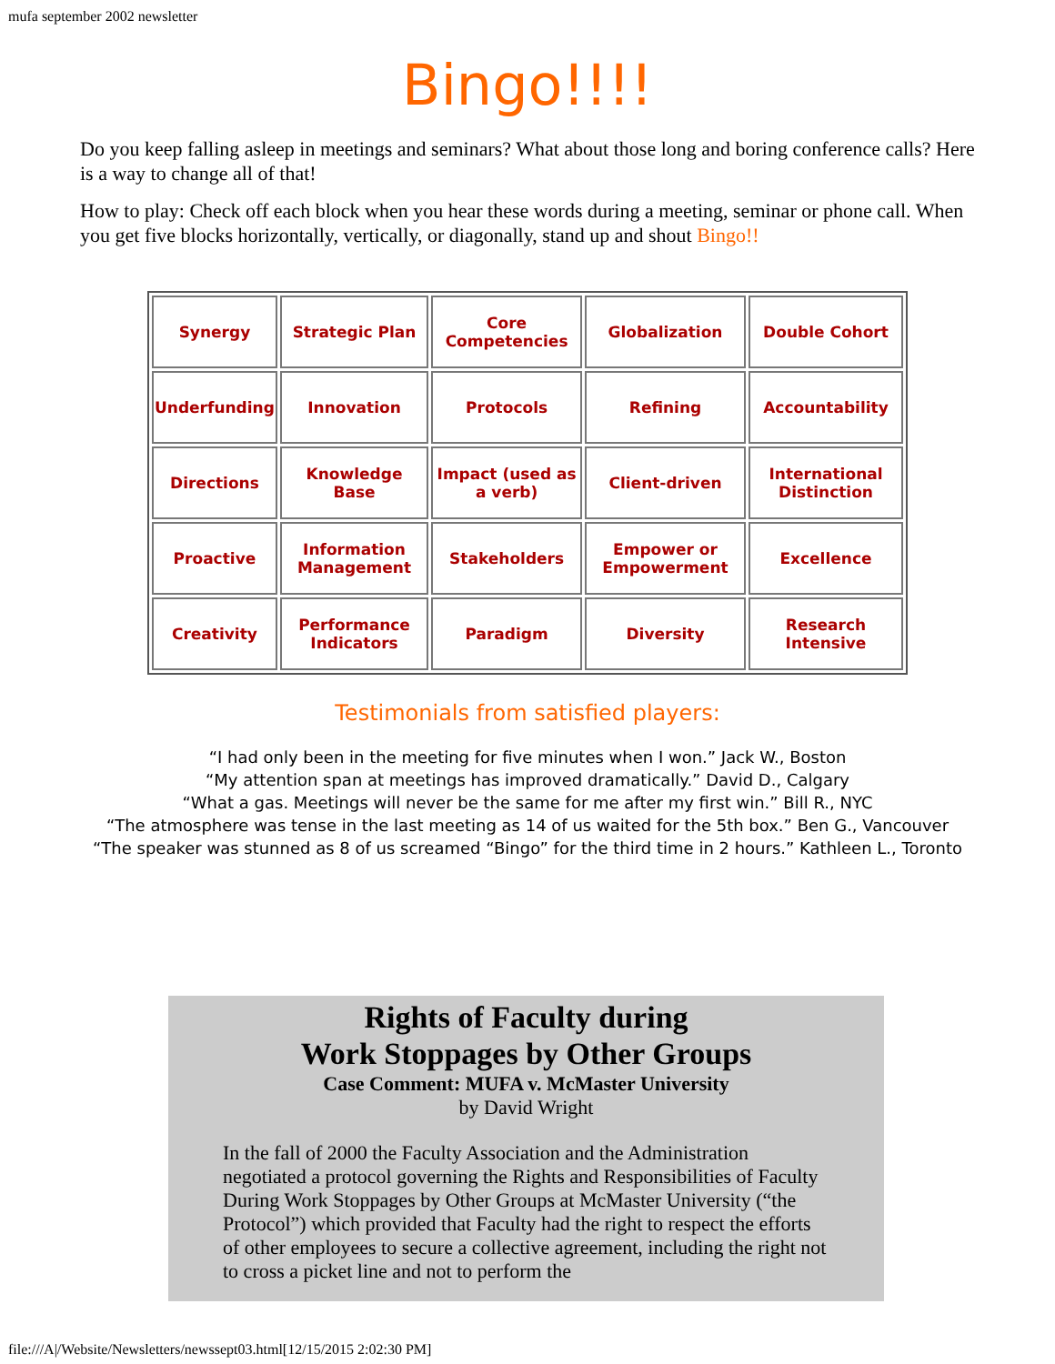mufa september 2002 newsletter
Bingo!!!!
Do you keep falling asleep in meetings and seminars? What about those long and boring conference calls? Here is a way to change all of that!
How to play: Check off each block when you hear these words during a meeting, seminar or phone call. When you get five blocks horizontally, vertically, or diagonally, stand up and shout Bingo!!
| Synergy | Strategic Plan | Core Competencies | Globalization | Double Cohort |
| Underfunding | Innovation | Protocols | Refining | Accountability |
| Directions | Knowledge Base | Impact (used as a verb) | Client-driven | International Distinction |
| Proactive | Information Management | Stakeholders | Empower or Empowerment | Excellence |
| Creativity | Performance Indicators | Paradigm | Diversity | Research Intensive |
Testimonials from satisfied players:
“I had only been in the meeting for five minutes when I won.” Jack W., Boston
“My attention span at meetings has improved dramatically.” David D., Calgary
“What a gas. Meetings will never be the same for me after my first win.” Bill R., NYC
“The atmosphere was tense in the last meeting as 14 of us waited for the 5th box.” Ben G., Vancouver
“The speaker was stunned as 8 of us screamed “Bingo” for the third time in 2 hours.” Kathleen L., Toronto
Rights of Faculty during
Work Stoppages by Other Groups
Case Comment: MUFA v. McMaster University
by David Wright
In the fall of 2000 the Faculty Association and the Administration negotiated a protocol governing the Rights and Responsibilities of Faculty During Work Stoppages by Other Groups at McMaster University (“the Protocol”) which provided that Faculty had the right to respect the efforts of other employees to secure a collective agreement, including the right not to cross a picket line and not to perform the
file:///A|/Website/Newsletters/newssept03.html[12/15/2015 2:02:30 PM]